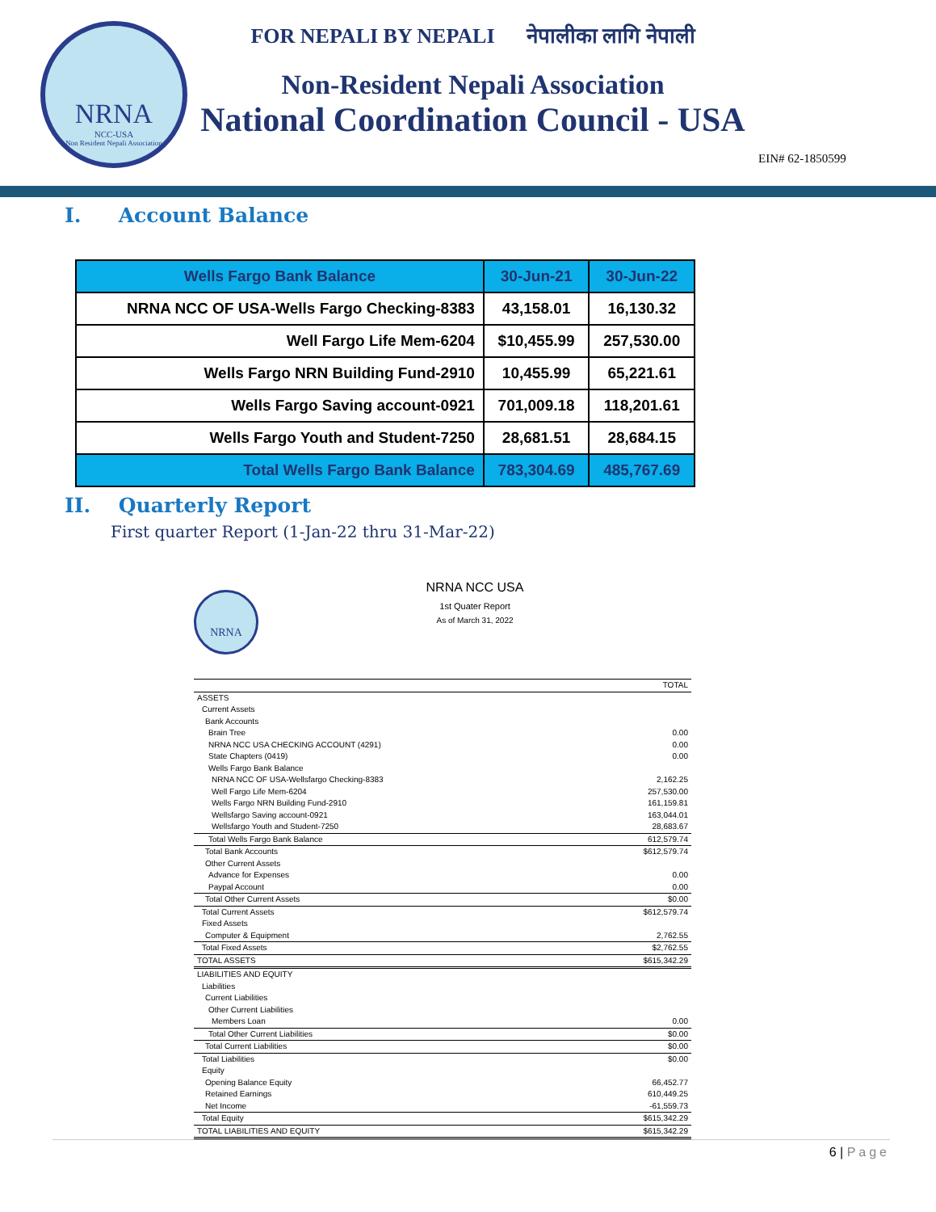NRNA
NCC-USA
Non Resident Nepali Association
FOR NEPALI BY NEPALI नेपालीका लागि नेपाली
Non-Resident Nepali Association
National Coordination Council - USA
EIN# 62-1850599
I. Account Balance
| Wells Fargo Bank Balance | 30-Jun-21 | 30-Jun-22 |
| --- | --- | --- |
| NRNA NCC OF USA-Wells Fargo Checking-8383 | 43,158.01 | 16,130.32 |
| Well Fargo Life Mem-6204 | $10,455.99 | 257,530.00 |
| Wells Fargo NRN Building Fund-2910 | 10,455.99 | 65,221.61 |
| Wells Fargo Saving account-0921 | 701,009.18 | 118,201.61 |
| Wells Fargo Youth and Student-7250 | 28,681.51 | 28,684.15 |
| Total Wells Fargo Bank Balance | 783,304.69 | 485,767.69 |
II. Quarterly Report
First quarter Report (1-Jan-22 thru 31-Mar-22)
NRNA
NRNA NCC USA
1st Quater Report
As of March 31, 2022
| | TOTAL |
| ASSETS | |
| Current Assets | |
| Bank Accounts | |
| Brain Tree | 0.00 |
| NRNA NCC USA CHECKING ACCOUNT (4291) | 0.00 |
| State Chapters (0419) | 0.00 |
| Wells Fargo Bank Balance | |
| NRNA NCC OF USA-Wellsfargo Checking-8383 | 2,162.25 |
| Well Fargo Life Mem-6204 | 257,530.00 |
| Wells Fargo NRN Building Fund-2910 | 161,159.81 |
| Wellsfargo Saving account-0921 | 163,044.01 |
| Wellsfargo Youth and Student-7250 | 28,683.67 |
| Total Wells Fargo Bank Balance | 612,579.74 |
| Total Bank Accounts | $612,579.74 |
| Other Current Assets | |
| Advance for Expenses | 0.00 |
| Paypal Account | 0.00 |
| Total Other Current Assets | $0.00 |
| Total Current Assets | $612,579.74 |
| Fixed Assets | |
| Computer & Equipment | 2,762.55 |
| Total Fixed Assets | $2,762.55 |
| TOTAL ASSETS | $615,342.29 |
| LIABILITIES AND EQUITY | |
| Liabilities | |
| Current Liabilities | |
| Other Current Liabilities | |
| Members Loan | 0.00 |
| Total Other Current Liabilities | $0.00 |
| Total Current Liabilities | $0.00 |
| Total Liabilities | $0.00 |
| Equity | |
| Opening Balance Equity | 66,452.77 |
| Retained Earnings | 610,449.25 |
| Net Income | -61,559.73 |
| Total Equity | $615,342.29 |
| TOTAL LIABILITIES AND EQUITY | $615,342.29 |
6 | Page